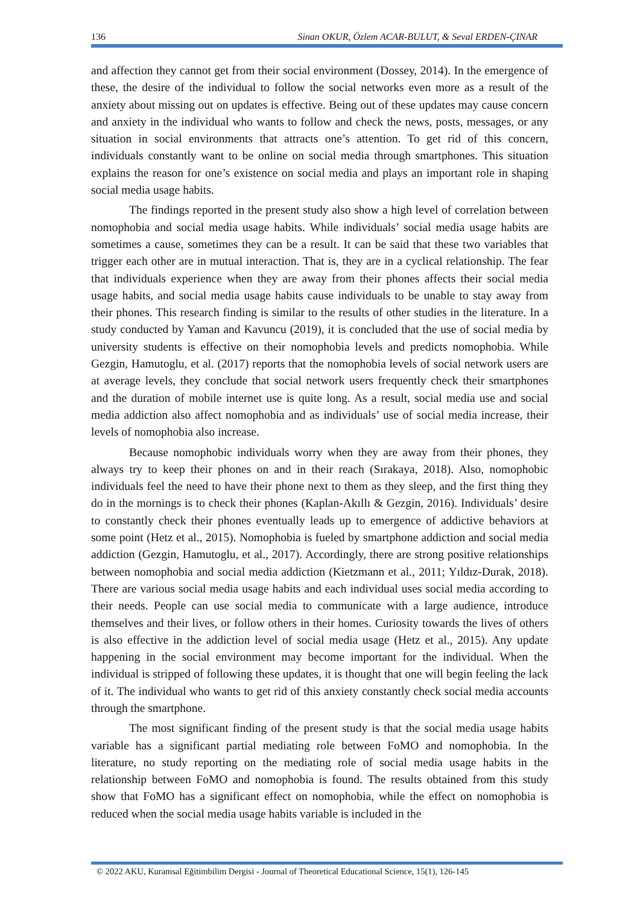136 Sinan OKUR, Özlem ACAR-BULUT, & Seval ERDEN-ÇINAR
and affection they cannot get from their social environment (Dossey, 2014). In the emergence of these, the desire of the individual to follow the social networks even more as a result of the anxiety about missing out on updates is effective. Being out of these updates may cause concern and anxiety in the individual who wants to follow and check the news, posts, messages, or any situation in social environments that attracts one’s attention. To get rid of this concern, individuals constantly want to be online on social media through smartphones. This situation explains the reason for one’s existence on social media and plays an important role in shaping social media usage habits.
The findings reported in the present study also show a high level of correlation between nomophobia and social media usage habits. While individuals’ social media usage habits are sometimes a cause, sometimes they can be a result. It can be said that these two variables that trigger each other are in mutual interaction. That is, they are in a cyclical relationship. The fear that individuals experience when they are away from their phones affects their social media usage habits, and social media usage habits cause individuals to be unable to stay away from their phones. This research finding is similar to the results of other studies in the literature. In a study conducted by Yaman and Kavuncu (2019), it is concluded that the use of social media by university students is effective on their nomophobia levels and predicts nomophobia. While Gezgin, Hamutoglu, et al. (2017) reports that the nomophobia levels of social network users are at average levels, they conclude that social network users frequently check their smartphones and the duration of mobile internet use is quite long. As a result, social media use and social media addiction also affect nomophobia and as individuals’ use of social media increase, their levels of nomophobia also increase.
Because nomophobic individuals worry when they are away from their phones, they always try to keep their phones on and in their reach (Sırakaya, 2018). Also, nomophobic individuals feel the need to have their phone next to them as they sleep, and the first thing they do in the mornings is to check their phones (Kaplan-Akıllı & Gezgin, 2016). Individuals’ desire to constantly check their phones eventually leads up to emergence of addictive behaviors at some point (Hetz et al., 2015). Nomophobia is fueled by smartphone addiction and social media addiction (Gezgin, Hamutoglu, et al., 2017). Accordingly, there are strong positive relationships between nomophobia and social media addiction (Kietzmann et al., 2011; Yıldız-Durak, 2018). There are various social media usage habits and each individual uses social media according to their needs. People can use social media to communicate with a large audience, introduce themselves and their lives, or follow others in their homes. Curiosity towards the lives of others is also effective in the addiction level of social media usage (Hetz et al., 2015). Any update happening in the social environment may become important for the individual. When the individual is stripped of following these updates, it is thought that one will begin feeling the lack of it. The individual who wants to get rid of this anxiety constantly check social media accounts through the smartphone.
The most significant finding of the present study is that the social media usage habits variable has a significant partial mediating role between FoMO and nomophobia. In the literature, no study reporting on the mediating role of social media usage habits in the relationship between FoMO and nomophobia is found. The results obtained from this study show that FoMO has a significant effect on nomophobia, while the effect on nomophobia is reduced when the social media usage habits variable is included in the
© 2022 AKU, Kuramsal Eğitimbilim Dergisi - Journal of Theoretical Educational Science, 15(1), 126-145